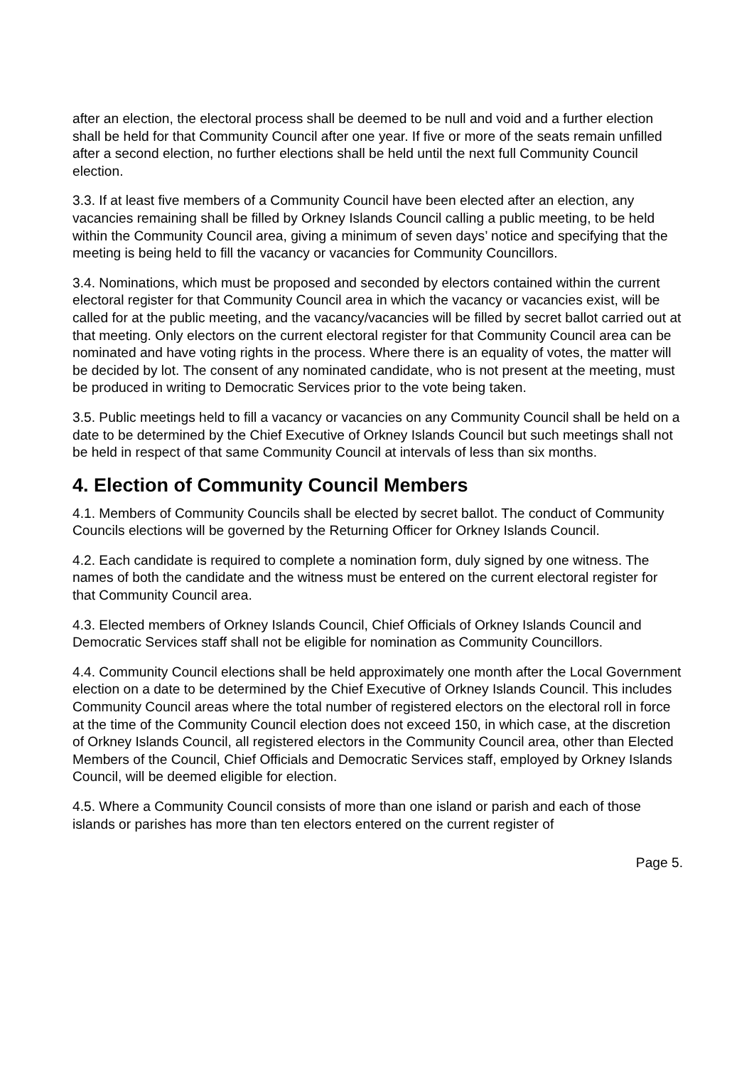after an election, the electoral process shall be deemed to be null and void and a further election shall be held for that Community Council after one year. If five or more of the seats remain unfilled after a second election, no further elections shall be held until the next full Community Council election.
3.3. If at least five members of a Community Council have been elected after an election, any vacancies remaining shall be filled by Orkney Islands Council calling a public meeting, to be held within the Community Council area, giving a minimum of seven days’ notice and specifying that the meeting is being held to fill the vacancy or vacancies for Community Councillors.
3.4. Nominations, which must be proposed and seconded by electors contained within the current electoral register for that Community Council area in which the vacancy or vacancies exist, will be called for at the public meeting, and the vacancy/vacancies will be filled by secret ballot carried out at that meeting. Only electors on the current electoral register for that Community Council area can be nominated and have voting rights in the process. Where there is an equality of votes, the matter will be decided by lot. The consent of any nominated candidate, who is not present at the meeting, must be produced in writing to Democratic Services prior to the vote being taken.
3.5. Public meetings held to fill a vacancy or vacancies on any Community Council shall be held on a date to be determined by the Chief Executive of Orkney Islands Council but such meetings shall not be held in respect of that same Community Council at intervals of less than six months.
4. Election of Community Council Members
4.1. Members of Community Councils shall be elected by secret ballot. The conduct of Community Councils elections will be governed by the Returning Officer for Orkney Islands Council.
4.2. Each candidate is required to complete a nomination form, duly signed by one witness. The names of both the candidate and the witness must be entered on the current electoral register for that Community Council area.
4.3. Elected members of Orkney Islands Council, Chief Officials of Orkney Islands Council and Democratic Services staff shall not be eligible for nomination as Community Councillors.
4.4. Community Council elections shall be held approximately one month after the Local Government election on a date to be determined by the Chief Executive of Orkney Islands Council. This includes Community Council areas where the total number of registered electors on the electoral roll in force at the time of the Community Council election does not exceed 150, in which case, at the discretion of Orkney Islands Council, all registered electors in the Community Council area, other than Elected Members of the Council, Chief Officials and Democratic Services staff, employed by Orkney Islands Council, will be deemed eligible for election.
4.5. Where a Community Council consists of more than one island or parish and each of those islands or parishes has more than ten electors entered on the current register of
Page 5.